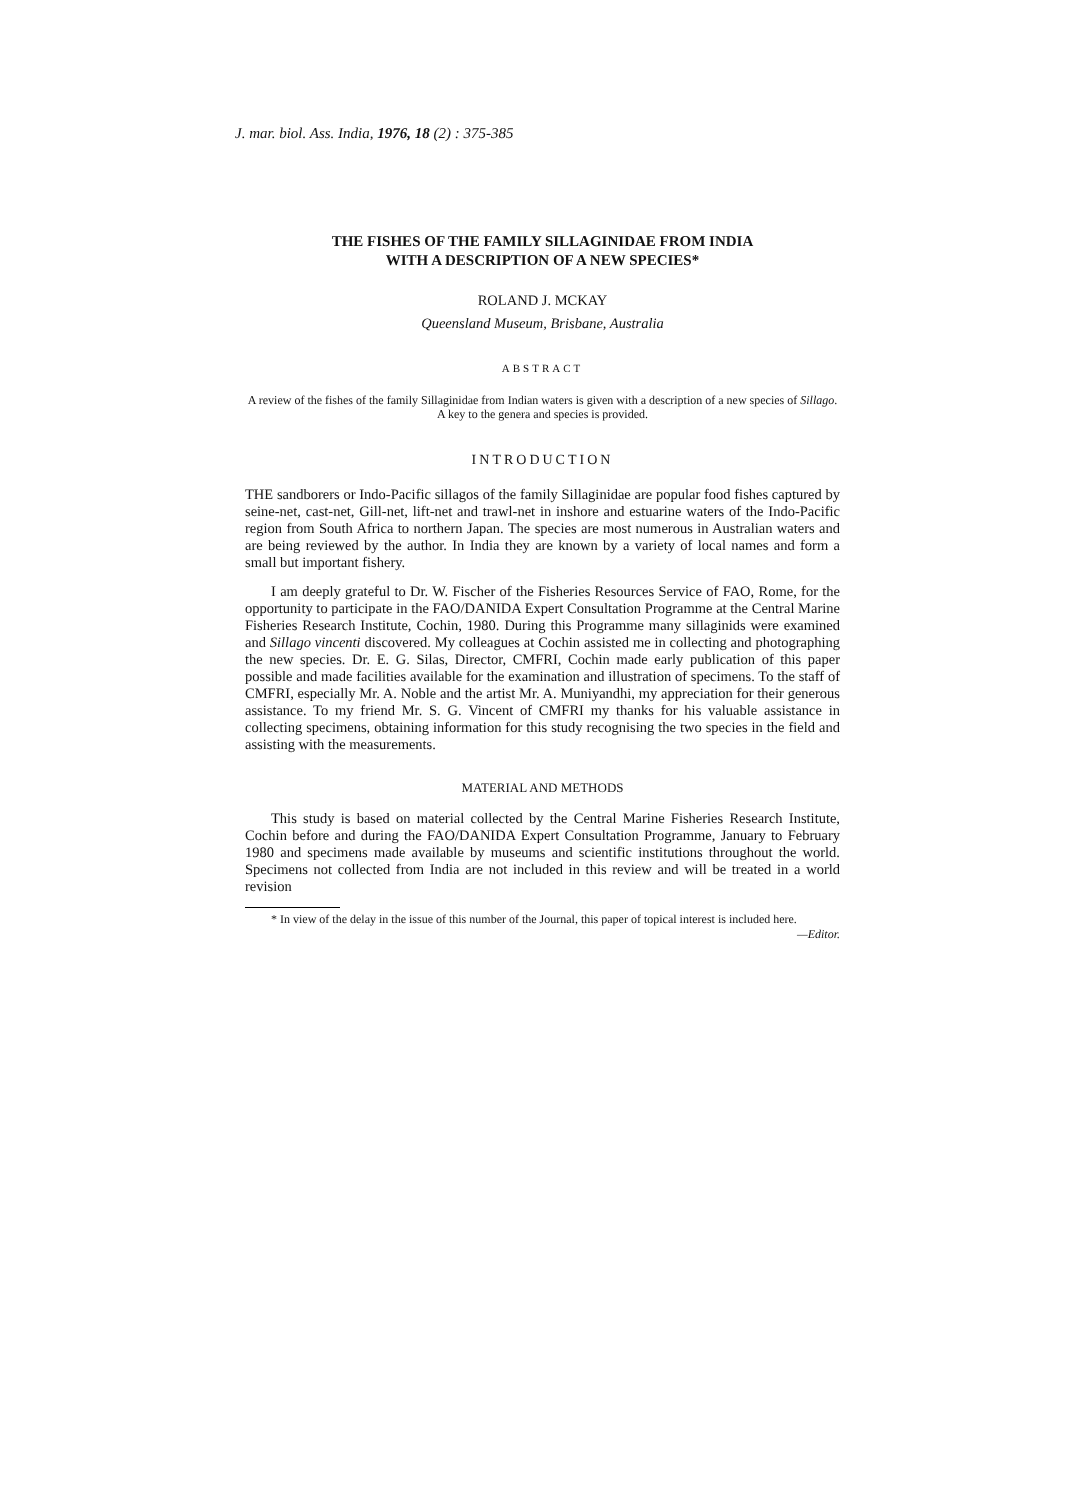J. mar. biol. Ass. India, 1976, 18 (2) : 375-385
THE FISHES OF THE FAMILY SILLAGINIDAE FROM INDIA
WITH A DESCRIPTION OF A NEW SPECIES*
ROLAND J. MCKAY
Queensland Museum, Brisbane, Australia
ABSTRACT
A review of the fishes of the family Sillaginidae from Indian waters is given with a description of a new species of Sillago. A key to the genera and species is provided.
INTRODUCTION
THE sandborers or Indo-Pacific sillagos of the family Sillaginidae are popular food fishes captured by seine-net, cast-net, Gill-net, lift-net and trawl-net in inshore and estuarine waters of the Indo-Pacific region from South Africa to northern Japan. The species are most numerous in Australian waters and are being reviewed by the author. In India they are known by a variety of local names and form a small but important fishery.
I am deeply grateful to Dr. W. Fischer of the Fisheries Resources Service of FAO, Rome, for the opportunity to participate in the FAO/DANIDA Expert Consultation Programme at the Central Marine Fisheries Research Institute, Cochin, 1980. During this Programme many sillaginids were examined and Sillago vincenti discovered. My colleagues at Cochin assisted me in collecting and photographing the new species. Dr. E. G. Silas, Director, CMFRI, Cochin made early publication of this paper possible and made facilities available for the examination and illustration of specimens. To the staff of CMFRI, especially Mr. A. Noble and the artist Mr. A. Muniyandhi, my appreciation for their generous assistance. To my friend Mr. S. G. Vincent of CMFRI my thanks for his valuable assistance in collecting specimens, obtaining information for this study recognising the two species in the field and assisting with the measurements.
MATERIAL AND METHODS
This study is based on material collected by the Central Marine Fisheries Research Institute, Cochin before and during the FAO/DANIDA Expert Consultation Programme, January to February 1980 and specimens made available by museums and scientific institutions throughout the world. Specimens not collected from India are not included in this review and will be treated in a world revision
* In view of the delay in the issue of this number of the Journal, this paper of topical interest is included here.
—Editor.